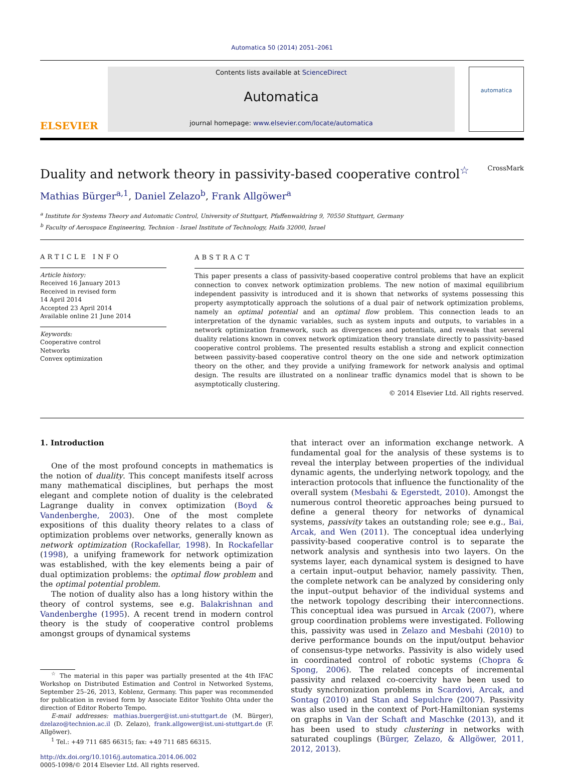Automatica 50 (2014) 2051–2061
ELSEVIER
Contents lists available at ScienceDirect
Automatica
journal homepage: www.elsevier.com/locate/automatica
automatica
Duality and network theory in passivity-based cooperative control<sup>☆</sup> CrossMark
Mathias Bürger<sup>a,1</sup>, Daniel Zelazo<sup>b</sup>, Frank Allgöwer<sup>a</sup>
<sup>a</sup> Institute for Systems Theory and Automatic Control, University of Stuttgart, Pfaffenwaldring 9, 70550 Stuttgart, Germany
<sup>b</sup> Faculty of Aerospace Engineering, Technion - Israel Institute of Technology, Haifa 32000, Israel
ARTICLE INFO
Article history:
Received 16 January 2013
Received in revised form
14 April 2014
Accepted 23 April 2014
Available online 21 June 2014
Keywords:
Cooperative control
Networks
Convex optimization
ABSTRACT
This paper presents a class of passivity-based cooperative control problems that have an explicit connection to convex network optimization problems. The new notion of maximal equilibrium independent passivity is introduced and it is shown that networks of systems possessing this property asymptotically approach the solutions of a dual pair of network optimization problems, namely an optimal potential and an optimal flow problem. This connection leads to an interpretation of the dynamic variables, such as system inputs and outputs, to variables in a network optimization framework, such as divergences and potentials, and reveals that several duality relations known in convex network optimization theory translate directly to passivity-based cooperative control problems. The presented results establish a strong and explicit connection between passivity-based cooperative control theory on the one side and network optimization theory on the other, and they provide a unifying framework for network analysis and optimal design. The results are illustrated on a nonlinear traffic dynamics model that is shown to be asymptotically clustering.
© 2014 Elsevier Ltd. All rights reserved.
1. Introduction
One of the most profound concepts in mathematics is the notion of duality. This concept manifests itself across many mathematical disciplines, but perhaps the most elegant and complete notion of duality is the celebrated Lagrange duality in convex optimization (Boyd & Vandenberghe, 2003). One of the most complete expositions of this duality theory relates to a class of optimization problems over networks, generally known as network optimization (Rockafellar, 1998). In Rockafellar (1998), a unifying framework for network optimization was established, with the key elements being a pair of dual optimization problems: the optimal flow problem and the optimal potential problem.
The notion of duality also has a long history within the theory of control systems, see e.g. Balakrishnan and Vandenberghe (1995). A recent trend in modern control theory is the study of cooperative control problems amongst groups of dynamical systems
<sup>☆</sup> The material in this paper was partially presented at the 4th IFAC Workshop on Distributed Estimation and Control in Networked Systems, September 25–26, 2013, Koblenz, Germany. This paper was recommended for publication in revised form by Associate Editor Yoshito Ohta under the direction of Editor Roberto Tempo.
E-mail addresses: mathias.buerger@ist.uni-stuttgart.de (M. Bürger), dzelazo@technion.ac.il (D. Zelazo), frank.allgower@ist.uni-stuttgart.de (F. Allgöwer).
<sup>1</sup> Tel.: +49 711 685 66315; fax: +49 711 685 66315.
http://dx.doi.org/10.1016/j.automatica.2014.06.002
0005-1098/© 2014 Elsevier Ltd. All rights reserved.
that interact over an information exchange network. A fundamental goal for the analysis of these systems is to reveal the interplay between properties of the individual dynamic agents, the underlying network topology, and the interaction protocols that influence the functionality of the overall system (Mesbahi & Egerstedt, 2010). Amongst the numerous control theoretic approaches being pursued to define a general theory for networks of dynamical systems, passivity takes an outstanding role; see e.g., Bai, Arcak, and Wen (2011). The conceptual idea underlying passivity-based cooperative control is to separate the network analysis and synthesis into two layers. On the systems layer, each dynamical system is designed to have a certain input–output behavior, namely passivity. Then, the complete network can be analyzed by considering only the input–output behavior of the individual systems and the network topology describing their interconnections. This conceptual idea was pursued in Arcak (2007), where group coordination problems were investigated. Following this, passivity was used in Zelazo and Mesbahi (2010) to derive performance bounds on the input/output behavior of consensus-type networks. Passivity is also widely used in coordinated control of robotic systems (Chopra & Spong, 2006). The related concepts of incremental passivity and relaxed co-coercivity have been used to study synchronization problems in Scardovi, Arcak, and Sontag (2010) and Stan and Sepulchre (2007). Passivity was also used in the context of Port-Hamiltonian systems on graphs in Van der Schaft and Maschke (2013), and it has been used to study clustering in networks with saturated couplings (Bürger, Zelazo, & Allgöwer, 2011, 2012, 2013).